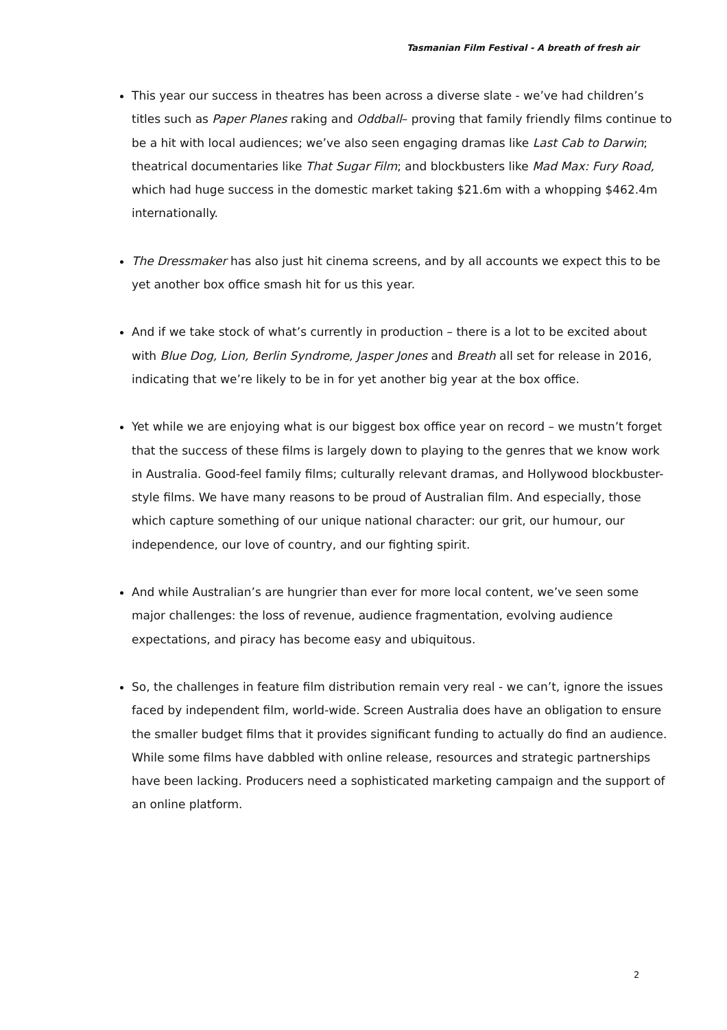Tasmanian Film Festival - A breath of fresh air
This year our success in theatres has been across a diverse slate - we’ve had children’s titles such as Paper Planes raking and Oddball– proving that family friendly films continue to be a hit with local audiences; we’ve also seen engaging dramas like Last Cab to Darwin; theatrical documentaries like That Sugar Film; and blockbusters like Mad Max: Fury Road, which had huge success in the domestic market taking $21.6m with a whopping $462.4m internationally.
The Dressmaker has also just hit cinema screens, and by all accounts we expect this to be yet another box office smash hit for us this year.
And if we take stock of what’s currently in production – there is a lot to be excited about with Blue Dog, Lion, Berlin Syndrome, Jasper Jones and Breath all set for release in 2016, indicating that we’re likely to be in for yet another big year at the box office.
Yet while we are enjoying what is our biggest box office year on record – we mustn’t forget that the success of these films is largely down to playing to the genres that we know work in Australia. Good-feel family films; culturally relevant dramas, and Hollywood blockbuster-style films. We have many reasons to be proud of Australian film. And especially, those which capture something of our unique national character: our grit, our humour, our independence, our love of country, and our fighting spirit.
And while Australian’s are hungrier than ever for more local content, we’ve seen some major challenges: the loss of revenue, audience fragmentation, evolving audience expectations, and piracy has become easy and ubiquitous.
So, the challenges in feature film distribution remain very real - we can’t, ignore the issues faced by independent film, world-wide. Screen Australia does have an obligation to ensure the smaller budget films that it provides significant funding to actually do find an audience. While some films have dabbled with online release, resources and strategic partnerships have been lacking. Producers need a sophisticated marketing campaign and the support of an online platform.
2